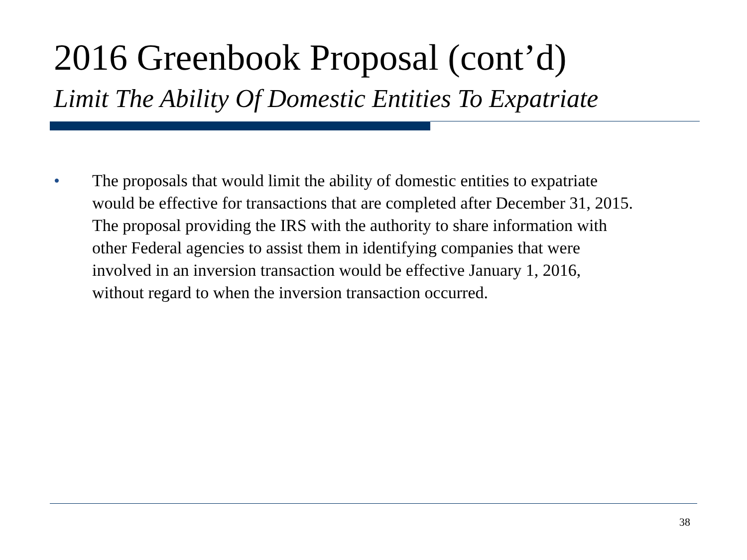2016 Greenbook Proposal (cont’d)
Limit The Ability Of Domestic Entities To Expatriate
• The proposals that would limit the ability of domestic entities to expatriate
would be effective for transactions that are completed after December 31, 2015.
The proposal providing the IRS with the authority to share information with
other Federal agencies to assist them in identifying companies that were
involved in an inversion transaction would be effective January 1, 2016,
without regard to when the inversion transaction occurred.
38